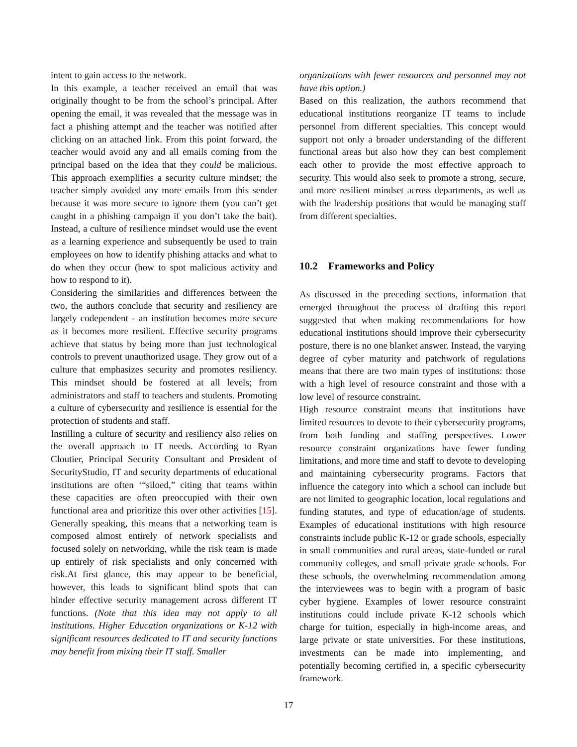intent to gain access to the network.
In this example, a teacher received an email that was originally thought to be from the school’s principal. After opening the email, it was revealed that the message was in fact a phishing attempt and the teacher was notified after clicking on an attached link. From this point forward, the teacher would avoid any and all emails coming from the principal based on the idea that they could be malicious. This approach exemplifies a security culture mindset; the teacher simply avoided any more emails from this sender because it was more secure to ignore them (you can’t get caught in a phishing campaign if you don’t take the bait). Instead, a culture of resilience mindset would use the event as a learning experience and subsequently be used to train employees on how to identify phishing attacks and what to do when they occur (how to spot malicious activity and how to respond to it).
Considering the similarities and differences between the two, the authors conclude that security and resiliency are largely codependent - an institution becomes more secure as it becomes more resilient. Effective security programs achieve that status by being more than just technological controls to prevent unauthorized usage. They grow out of a culture that emphasizes security and promotes resiliency. This mindset should be fostered at all levels; from administrators and staff to teachers and students. Promoting a culture of cybersecurity and resilience is essential for the protection of students and staff.
Instilling a culture of security and resiliency also relies on the overall approach to IT needs. According to Ryan Cloutier, Principal Security Consultant and President of SecurityStudio, IT and security departments of educational institutions are often ‘“siloed,” citing that teams within these capacities are often preoccupied with their own functional area and prioritize this over other activities [15]. Generally speaking, this means that a networking team is composed almost entirely of network specialists and focused solely on networking, while the risk team is made up entirely of risk specialists and only concerned with risk.At first glance, this may appear to be beneficial, however, this leads to significant blind spots that can hinder effective security management across different IT functions. (Note that this idea may not apply to all institutions. Higher Education organizations or K-12 with significant resources dedicated to IT and security functions may benefit from mixing their IT staff. Smaller
organizations with fewer resources and personnel may not have this option.)
Based on this realization, the authors recommend that educational institutions reorganize IT teams to include personnel from different specialties. This concept would support not only a broader understanding of the different functional areas but also how they can best complement each other to provide the most effective approach to security. This would also seek to promote a strong, secure, and more resilient mindset across departments, as well as with the leadership positions that would be managing staff from different specialties.
10.2 Frameworks and Policy
As discussed in the preceding sections, information that emerged throughout the process of drafting this report suggested that when making recommendations for how educational institutions should improve their cybersecurity posture, there is no one blanket answer. Instead, the varying degree of cyber maturity and patchwork of regulations means that there are two main types of institutions: those with a high level of resource constraint and those with a low level of resource constraint.
High resource constraint means that institutions have limited resources to devote to their cybersecurity programs, from both funding and staffing perspectives. Lower resource constraint organizations have fewer funding limitations, and more time and staff to devote to developing and maintaining cybersecurity programs. Factors that influence the category into which a school can include but are not limited to geographic location, local regulations and funding statutes, and type of education/age of students. Examples of educational institutions with high resource constraints include public K-12 or grade schools, especially in small communities and rural areas, state-funded or rural community colleges, and small private grade schools. For these schools, the overwhelming recommendation among the interviewees was to begin with a program of basic cyber hygiene. Examples of lower resource constraint institutions could include private K-12 schools which charge for tuition, especially in high-income areas, and large private or state universities. For these institutions, investments can be made into implementing, and potentially becoming certified in, a specific cybersecurity framework.
17